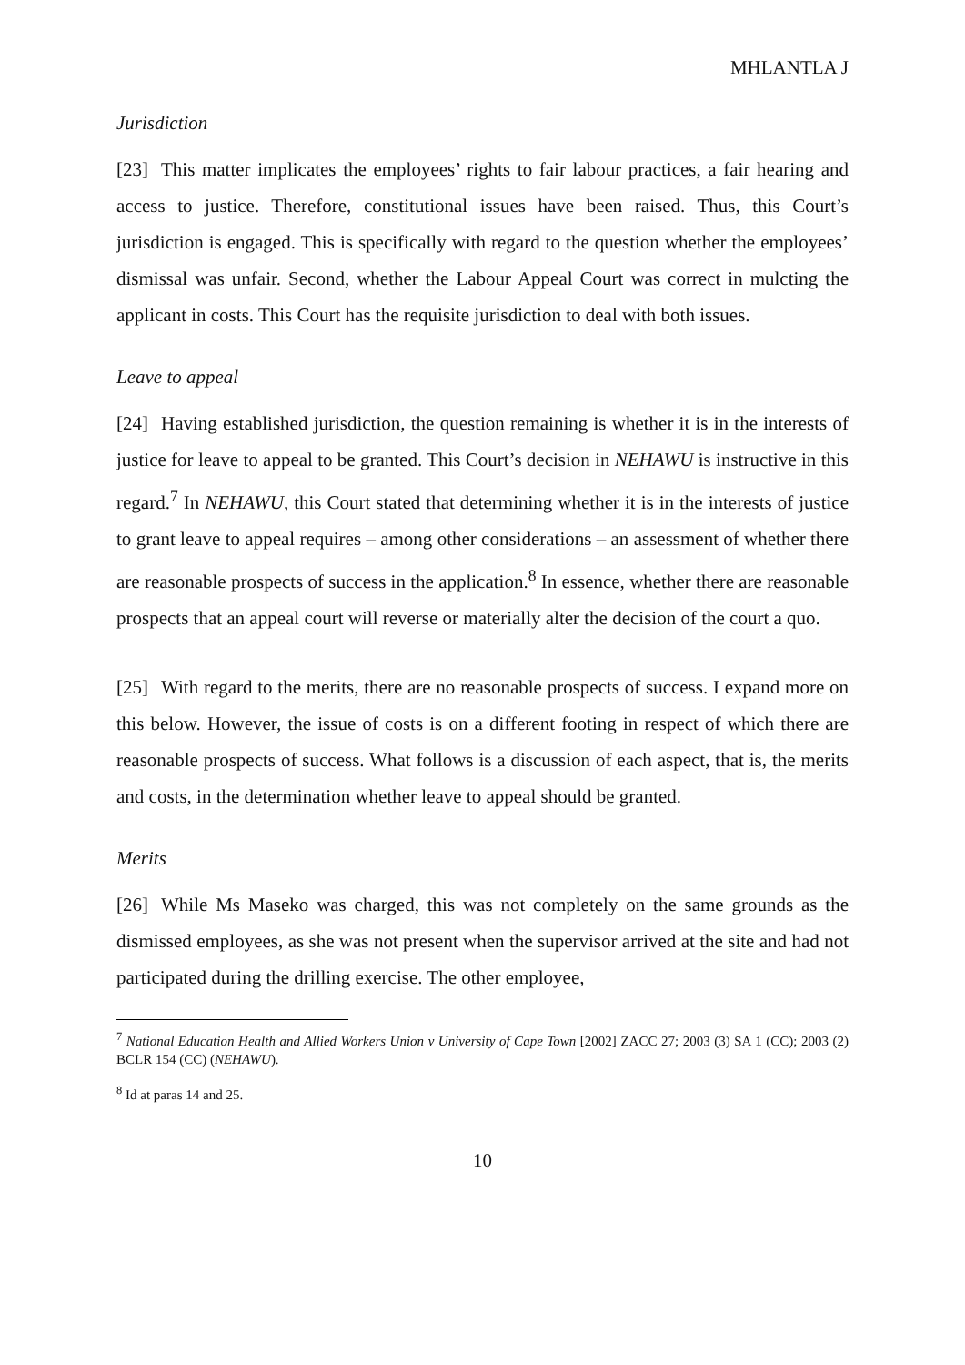MHLANTLA J
Jurisdiction
[23] This matter implicates the employees’ rights to fair labour practices, a fair hearing and access to justice. Therefore, constitutional issues have been raised. Thus, this Court’s jurisdiction is engaged. This is specifically with regard to the question whether the employees’ dismissal was unfair. Second, whether the Labour Appeal Court was correct in mulcting the applicant in costs. This Court has the requisite jurisdiction to deal with both issues.
Leave to appeal
[24] Having established jurisdiction, the question remaining is whether it is in the interests of justice for leave to appeal to be granted. This Court’s decision in NEHAWU is instructive in this regard.<sup>7</sup> In NEHAWU, this Court stated that determining whether it is in the interests of justice to grant leave to appeal requires – among other considerations – an assessment of whether there are reasonable prospects of success in the application.<sup>8</sup> In essence, whether there are reasonable prospects that an appeal court will reverse or materially alter the decision of the court a quo.
[25] With regard to the merits, there are no reasonable prospects of success. I expand more on this below. However, the issue of costs is on a different footing in respect of which there are reasonable prospects of success. What follows is a discussion of each aspect, that is, the merits and costs, in the determination whether leave to appeal should be granted.
Merits
[26] While Ms Maseko was charged, this was not completely on the same grounds as the dismissed employees, as she was not present when the supervisor arrived at the site and had not participated during the drilling exercise. The other employee,
<sup>7</sup> National Education Health and Allied Workers Union v University of Cape Town [2002] ZACC 27; 2003 (3) SA 1 (CC); 2003 (2) BCLR 154 (CC) (NEHAWU).
<sup>8</sup> Id at paras 14 and 25.
10